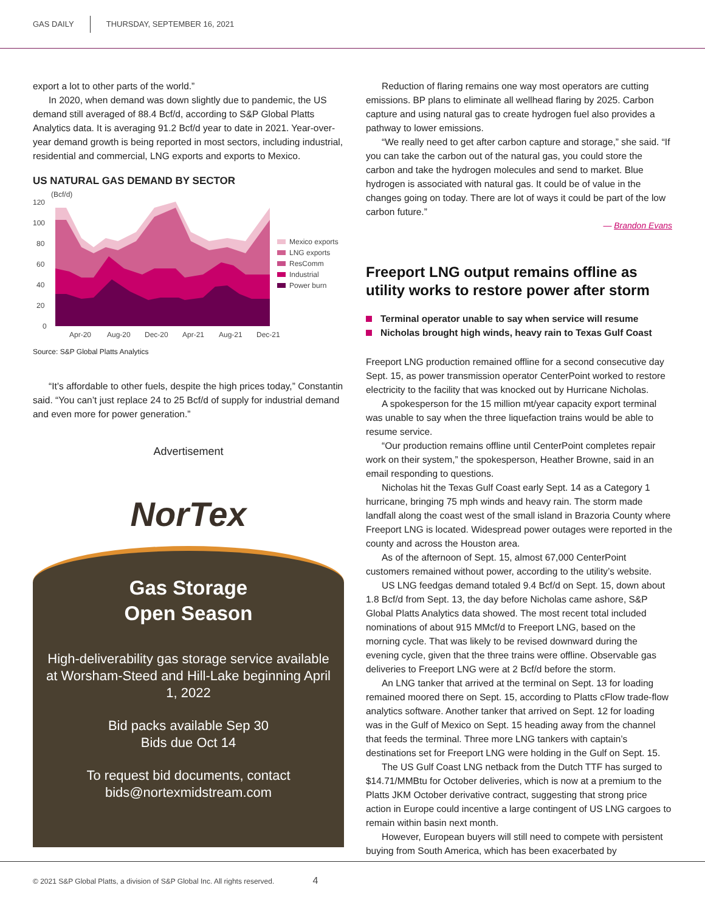GAS DAILY THURSDAY, SEPTEMBER 16, 2021
export a lot to other parts of the world.”
In 2020, when demand was down slightly due to pandemic, the US demand still averaged of 88.4 Bcf/d, according to S&P Global Platts Analytics data. It is averaging 91.2 Bcf/d year to date in 2021. Year-over-year demand growth is being reported in most sectors, including industrial, residential and commercial, LNG exports and exports to Mexico.
US NATURAL GAS DEMAND BY SECTOR
(Bcf/d)
120
100
80
60
40
20
0
Apr-20
Aug-20
Dec-20
Apr-21
Aug-21
Dec-21
Mexico exports
LNG exports
ResComm
Industrial
Power burn
Source: S&P Global Platts Analytics
“It’s affordable to other fuels, despite the high prices today,” Constantin said. “You can’t just replace 24 to 25 Bcf/d of supply for industrial demand and even more for power generation.”
Advertisement
NorTex
Gas Storage
Open Season
High-deliverability gas storage service available at Worsham-Steed and Hill-Lake beginning April 1, 2022
Bid packs available Sep 30
Bids due Oct 14
To request bid documents, contact bids@nortexmidstream.com
Reduction of flaring remains one way most operators are cutting emissions. BP plans to eliminate all wellhead flaring by 2025. Carbon capture and using natural gas to create hydrogen fuel also provides a pathway to lower emissions.
“We really need to get after carbon capture and storage,” she said. “If you can take the carbon out of the natural gas, you could store the carbon and take the hydrogen molecules and send to market. Blue hydrogen is associated with natural gas. It could be of value in the changes going on today. There are lot of ways it could be part of the low carbon future.”
— Brandon Evans
Freeport LNG output remains offline as utility works to restore power after storm
Terminal operator unable to say when service will resume
Nicholas brought high winds, heavy rain to Texas Gulf Coast
Freeport LNG production remained offline for a second consecutive day Sept. 15, as power transmission operator CenterPoint worked to restore electricity to the facility that was knocked out by Hurricane Nicholas.
A spokesperson for the 15 million mt/year capacity export terminal was unable to say when the three liquefaction trains would be able to resume service.
“Our production remains offline until CenterPoint completes repair work on their system,” the spokesperson, Heather Browne, said in an email responding to questions.
Nicholas hit the Texas Gulf Coast early Sept. 14 as a Category 1 hurricane, bringing 75 mph winds and heavy rain. The storm made landfall along the coast west of the small island in Brazoria County where Freeport LNG is located. Widespread power outages were reported in the county and across the Houston area.
As of the afternoon of Sept. 15, almost 67,000 CenterPoint customers remained without power, according to the utility’s website.
US LNG feedgas demand totaled 9.4 Bcf/d on Sept. 15, down about 1.8 Bcf/d from Sept. 13, the day before Nicholas came ashore, S&P Global Platts Analytics data showed. The most recent total included nominations of about 915 MMcf/d to Freeport LNG, based on the morning cycle. That was likely to be revised downward during the evening cycle, given that the three trains were offline. Observable gas deliveries to Freeport LNG were at 2 Bcf/d before the storm.
An LNG tanker that arrived at the terminal on Sept. 13 for loading remained moored there on Sept. 15, according to Platts cFlow trade-flow analytics software. Another tanker that arrived on Sept. 12 for loading was in the Gulf of Mexico on Sept. 15 heading away from the channel that feeds the terminal. Three more LNG tankers with captain’s destinations set for Freeport LNG were holding in the Gulf on Sept. 15.
The US Gulf Coast LNG netback from the Dutch TTF has surged to $14.71/MMBtu for October deliveries, which is now at a premium to the Platts JKM October derivative contract, suggesting that strong price action in Europe could incentive a large contingent of US LNG cargoes to remain within basin next month.
However, European buyers will still need to compete with persistent buying from South America, which has been exacerbated by
© 2021 S&P Global Platts, a division of S&P Global Inc. All rights reserved. 4